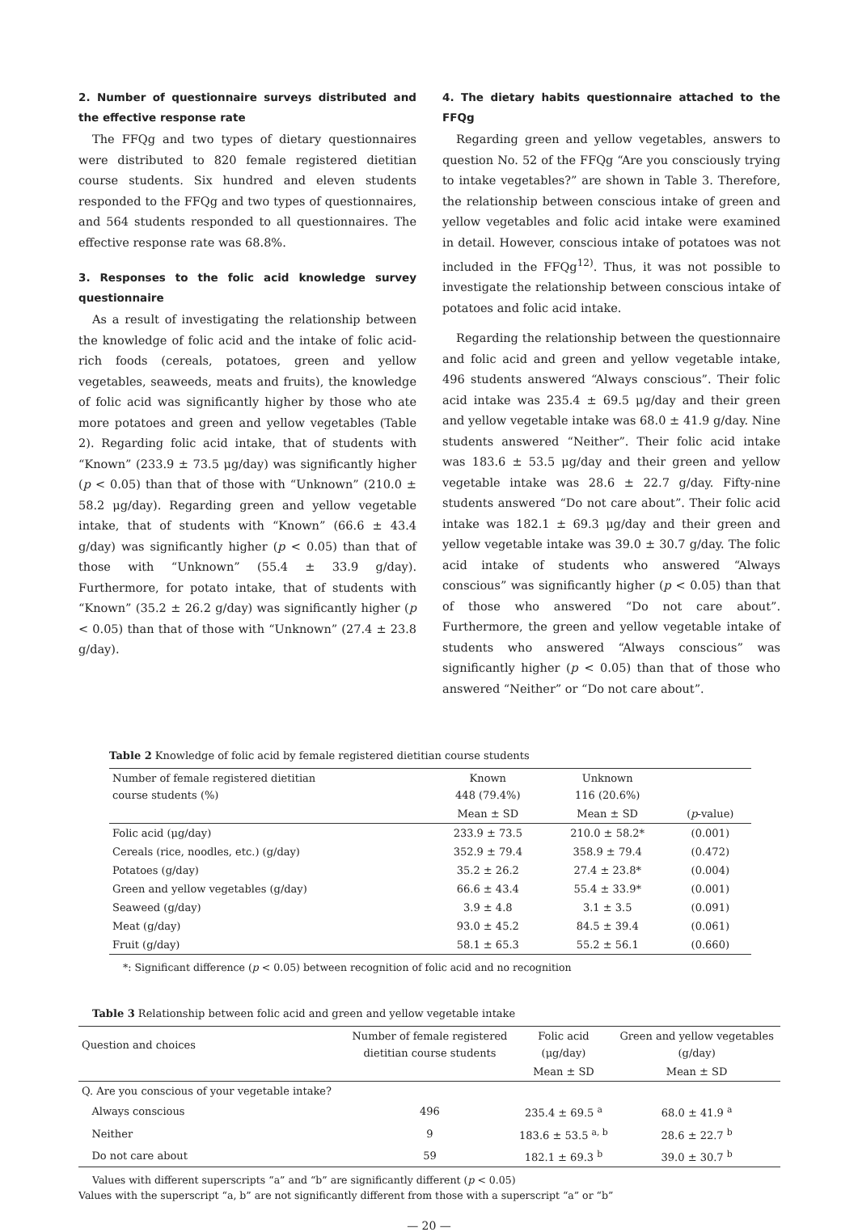2. Number of questionnaire surveys distributed and the effective response rate
The FFQg and two types of dietary questionnaires were distributed to 820 female registered dietitian course students. Six hundred and eleven students responded to the FFQg and two types of questionnaires, and 564 students responded to all questionnaires. The effective response rate was 68.8%.
3. Responses to the folic acid knowledge survey questionnaire
As a result of investigating the relationship between the knowledge of folic acid and the intake of folic acid-rich foods (cereals, potatoes, green and yellow vegetables, seaweeds, meats and fruits), the knowledge of folic acid was significantly higher by those who ate more potatoes and green and yellow vegetables (Table 2). Regarding folic acid intake, that of students with “Known” (233.9 ± 73.5 μg/day) was significantly higher (p < 0.05) than that of those with “Unknown” (210.0 ± 58.2 μg/day). Regarding green and yellow vegetable intake, that of students with “Known” (66.6 ± 43.4 g/day) was significantly higher (p < 0.05) than that of those with “Unknown” (55.4 ± 33.9 g/day). Furthermore, for potato intake, that of students with “Known” (35.2 ± 26.2 g/day) was significantly higher (p < 0.05) than that of those with “Unknown” (27.4 ± 23.8 g/day).
4. The dietary habits questionnaire attached to the FFQg
Regarding green and yellow vegetables, answers to question No. 52 of the FFQg “Are you consciously trying to intake vegetables?” are shown in Table 3. Therefore, the relationship between conscious intake of green and yellow vegetables and folic acid intake were examined in detail. However, conscious intake of potatoes was not included in the FFQg<sup>12)</sup>. Thus, it was not possible to investigate the relationship between conscious intake of potatoes and folic acid intake.
Regarding the relationship between the questionnaire and folic acid and green and yellow vegetable intake, 496 students answered “Always conscious”. Their folic acid intake was 235.4 ± 69.5 μg/day and their green and yellow vegetable intake was 68.0 ± 41.9 g/day. Nine students answered “Neither”. Their folic acid intake was 183.6 ± 53.5 μg/day and their green and yellow vegetable intake was 28.6 ± 22.7 g/day. Fifty-nine students answered “Do not care about”. Their folic acid intake was 182.1 ± 69.3 μg/day and their green and yellow vegetable intake was 39.0 ± 30.7 g/day. The folic acid intake of students who answered “Always conscious” was significantly higher (p < 0.05) than that of those who answered “Do not care about”. Furthermore, the green and yellow vegetable intake of students who answered “Always conscious” was significantly higher (p < 0.05) than that of those who answered “Neither” or “Do not care about”.
Table 2 Knowledge of folic acid by female registered dietitian course students
| Number of female registered dietitian course students (%) | Known 448 (79.4%) | Unknown 116 (20.6%) | |
| --- | --- | --- | --- |
| | Mean ± SD | Mean ± SD | ( p -value) |
| Folic acid (μg/day) | 233.9 ± 73.5 | 210.0 ± 58.2* | (0.001) |
| Cereals (rice, noodles, etc.) (g/day) | 352.9 ± 79.4 | 358.9 ± 79.4 | (0.472) |
| Potatoes (g/day) | 35.2 ± 26.2 | 27.4 ± 23.8* | (0.004) |
| Green and yellow vegetables (g/day) | 66.6 ± 43.4 | 55.4 ± 33.9* | (0.001) |
| Seaweed (g/day) | 3.9 ± 4.8 | 3.1 ± 3.5 | (0.091) |
| Meat (g/day) | 93.0 ± 45.2 | 84.5 ± 39.4 | (0.061) |
| Fruit (g/day) | 58.1 ± 65.3 | 55.2 ± 56.1 | (0.660) |
*: Significant difference (p < 0.05) between recognition of folic acid and no recognition
Table 3 Relationship between folic acid and green and yellow vegetable intake
| Question and choices | Number of female registered dietitian course students | Folic acid (μg/day) | Green and yellow vegetables (g/day) |
| --- | --- | --- | --- |
| | | Mean ± SD | Mean ± SD |
| Q. Are you conscious of your vegetable intake? | | | |
| Always conscious | 496 | 235.4 ± 69.5 <sup>a</sup> | 68.0 ± 41.9 <sup>a</sup> |
| Neither | 9 | 183.6 ± 53.5 <sup>a, b</sup> | 28.6 ± 22.7 <sup>b</sup> |
| Do not care about | 59 | 182.1 ± 69.3 <sup>b</sup> | 39.0 ± 30.7 <sup>b</sup> |
Values with different superscripts “a” and “b” are significantly different (p < 0.05)
Values with the superscript “a, b” are not significantly different from those with a superscript “a” or “b”
— 20 —